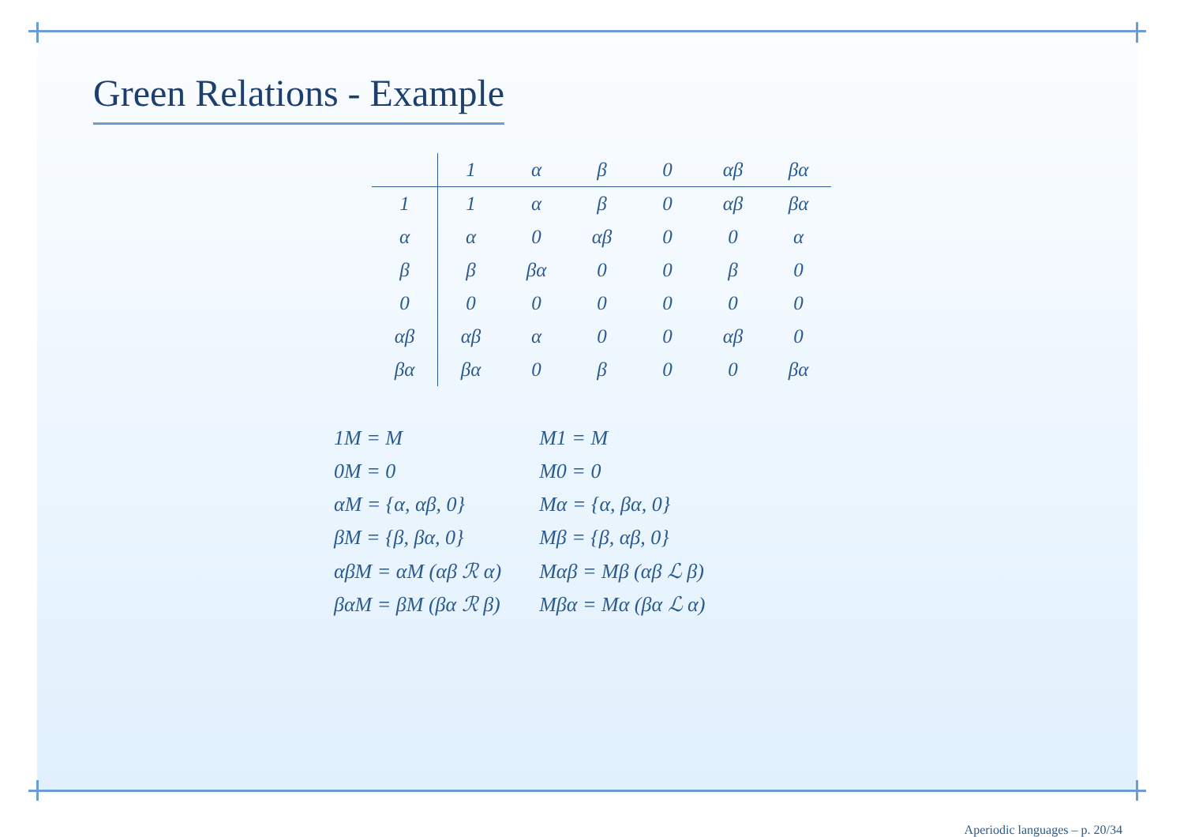Green Relations - Example
| | 1 | α | β | 0 | αβ | βα |
| --- | --- | --- | --- | --- | --- | --- |
| 1 | 1 | α | β | 0 | αβ | βα |
| α | α | 0 | αβ | 0 | 0 | α |
| β | β | βα | 0 | 0 | β | 0 |
| 0 | 0 | 0 | 0 | 0 | 0 | 0 |
| αβ | αβ | α | 0 | 0 | αβ | 0 |
| βα | βα | 0 | β | 0 | 0 | βα |
| 1M = M | M1 = M |
| 0M = 0 | M0 = 0 |
| αM = {α, αβ, 0} | Mα = {α, βα, 0} |
| βM = {β, βα, 0} | Mβ = {β, αβ, 0} |
| αβM = αM (αβ ℛ α) | Mαβ = Mβ (αβ ℒ β) |
| βαM = βM (βα ℛ β) | Mβα = Mα (βα ℒ α) |
Aperiodic languages – p. 20/34